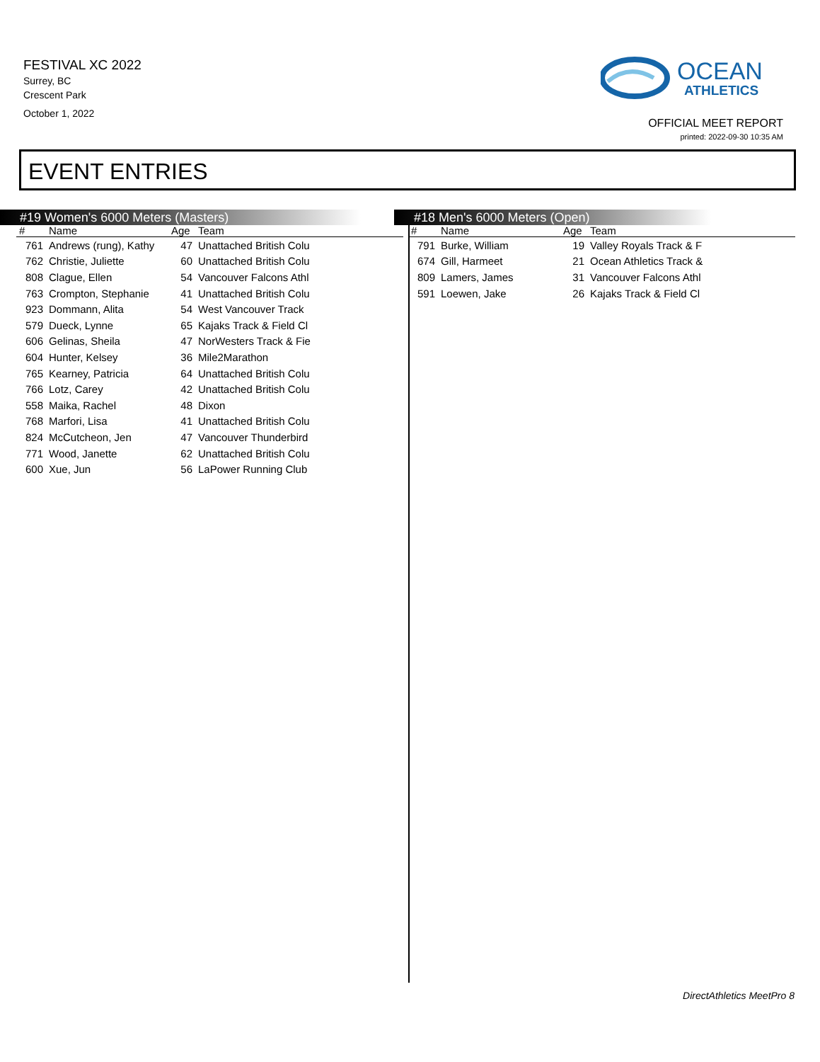FESTIVAL XC 2022
Surrey, BC
Crescent Park
October 1, 2022
OCEAN
ATHLETICS
OFFICIAL MEET REPORT
printed: 2022-09-30 10:35 AM
EVENT ENTRIES
#19 Women's 6000 Meters (Masters)
| # | Name | Age | Team |
| --- | --- | --- | --- |
| 761 | Andrews (rung), Kathy | 47 | Unattached British Colu |
| 762 | Christie, Juliette | 60 | Unattached British Colu |
| 808 | Clague, Ellen | 54 | Vancouver Falcons Athl |
| 763 | Crompton, Stephanie | 41 | Unattached British Colu |
| 923 | Dommann, Alita | 54 | West Vancouver Track |
| 579 | Dueck, Lynne | 65 | Kajaks Track & Field Cl |
| 606 | Gelinas, Sheila | 47 | NorWesters Track & Fie |
| 604 | Hunter, Kelsey | 36 | Mile2Marathon |
| 765 | Kearney, Patricia | 64 | Unattached British Colu |
| 766 | Lotz, Carey | 42 | Unattached British Colu |
| 558 | Maika, Rachel | 48 | Dixon |
| 768 | Marfori, Lisa | 41 | Unattached British Colu |
| 824 | McCutcheon, Jen | 47 | Vancouver Thunderbird |
| 771 | Wood, Janette | 62 | Unattached British Colu |
| 600 | Xue, Jun | 56 | LaPower Running Club |
#18 Men's 6000 Meters (Open)
| # | Name | Age | Team |
| --- | --- | --- | --- |
| 791 | Burke, William | 19 | Valley Royals Track & F |
| 674 | Gill, Harmeet | 21 | Ocean Athletics Track & |
| 809 | Lamers, James | 31 | Vancouver Falcons Athl |
| 591 | Loewen, Jake | 26 | Kajaks Track & Field Cl |
DirectAthletics MeetPro 8